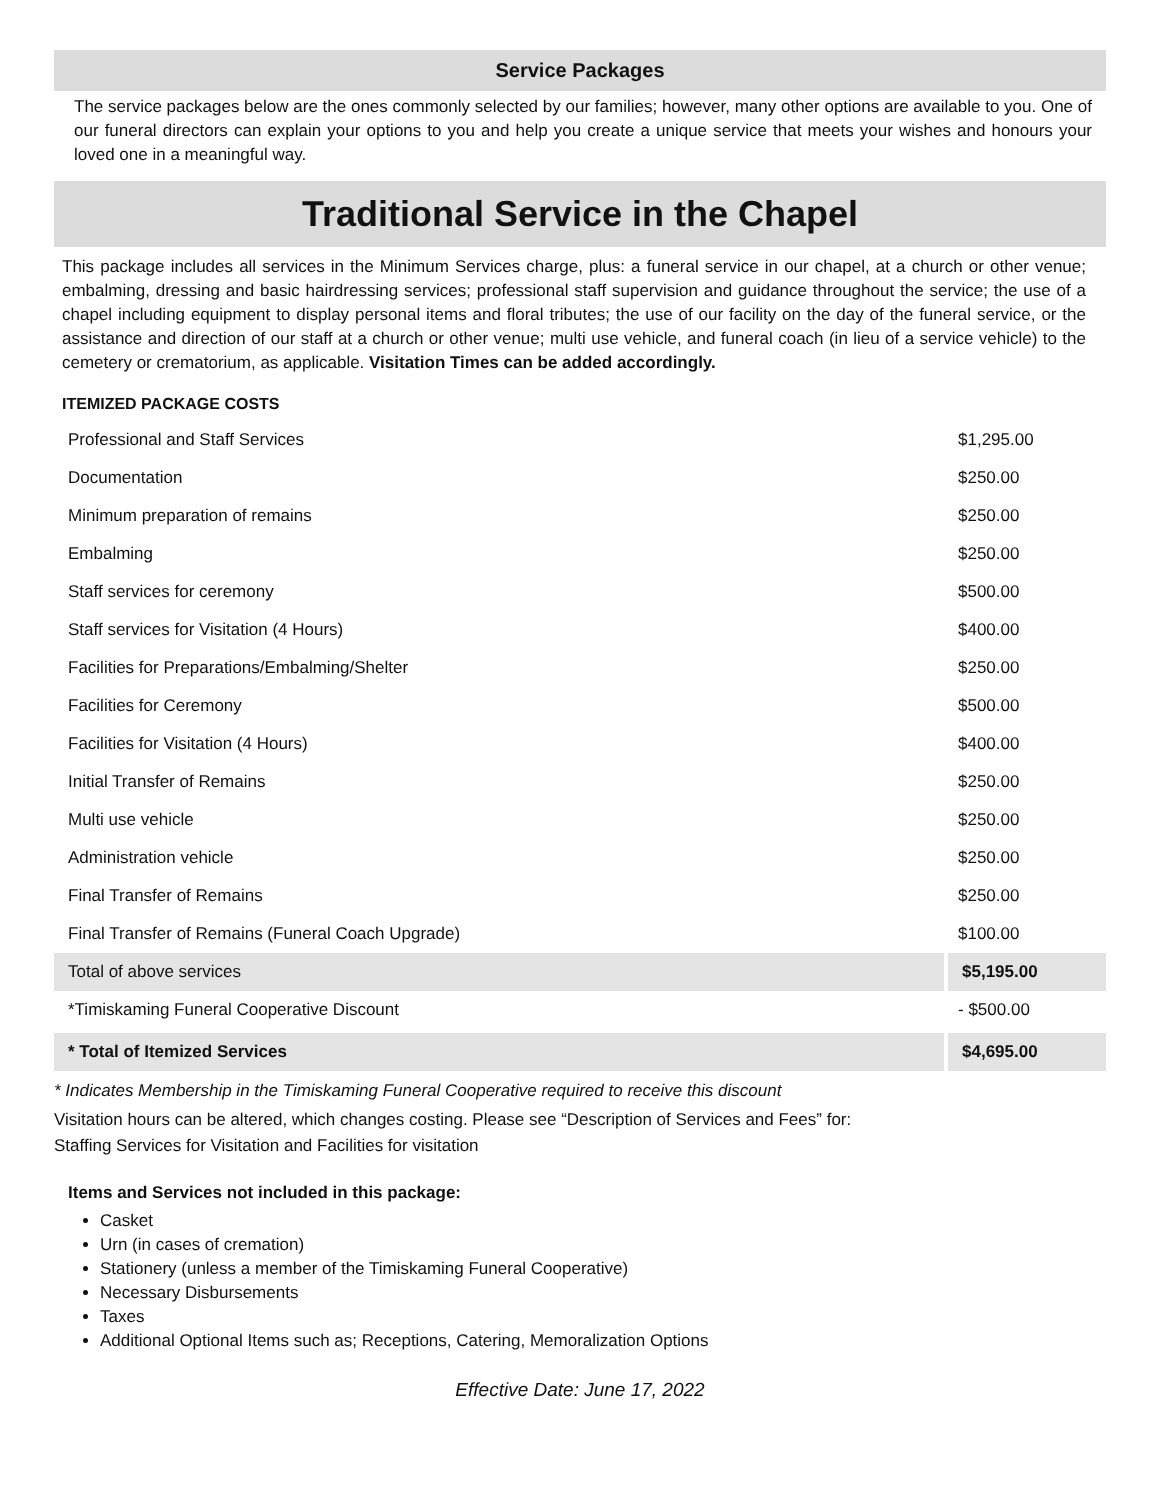Service Packages
The service packages below are the ones commonly selected by our families; however, many other options are available to you. One of our funeral directors can explain your options to you and help you create a unique service that meets your wishes and honours your loved one in a meaningful way.
Traditional Service in the Chapel
This package includes all services in the Minimum Services charge, plus: a funeral service in our chapel, at a church or other venue; embalming, dressing and basic hairdressing services; professional staff supervision and guidance throughout the service; the use of a chapel including equipment to display personal items and floral tributes; the use of our facility on the day of the funeral service, or the assistance and direction of our staff at a church or other venue; multi use vehicle, and funeral coach (in lieu of a service vehicle) to the cemetery or crematorium, as applicable. Visitation Times can be added accordingly.
ITEMIZED PACKAGE COSTS
| Professional and Staff Services | $1,295.00 |
| Documentation | $250.00 |
| Minimum preparation of remains | $250.00 |
| Embalming | $250.00 |
| Staff services for ceremony | $500.00 |
| Staff services for Visitation (4 Hours) | $400.00 |
| Facilities for Preparations/Embalming/Shelter | $250.00 |
| Facilities for Ceremony | $500.00 |
| Facilities for Visitation (4 Hours) | $400.00 |
| Initial Transfer of Remains | $250.00 |
| Multi use vehicle | $250.00 |
| Administration vehicle | $250.00 |
| Final Transfer of Remains | $250.00 |
| Final Transfer of Remains (Funeral Coach Upgrade) | $100.00 |
| Total of above services | $5,195.00 |
| *Timiskaming Funeral Cooperative Discount | - $500.00 |
| * Total of Itemized Services | $4,695.00 |
* Indicates Membership in the Timiskaming Funeral Cooperative required to receive this discount
Visitation hours can be altered, which changes costing. Please see “Description of Services and Fees” for:
Staffing Services for Visitation and Facilities for visitation
Items and Services not included in this package:
Casket
Urn (in cases of cremation)
Stationery (unless a member of the Timiskaming Funeral Cooperative)
Necessary Disbursements
Taxes
Additional Optional Items such as; Receptions, Catering, Memoralization Options
Effective Date: June 17, 2022